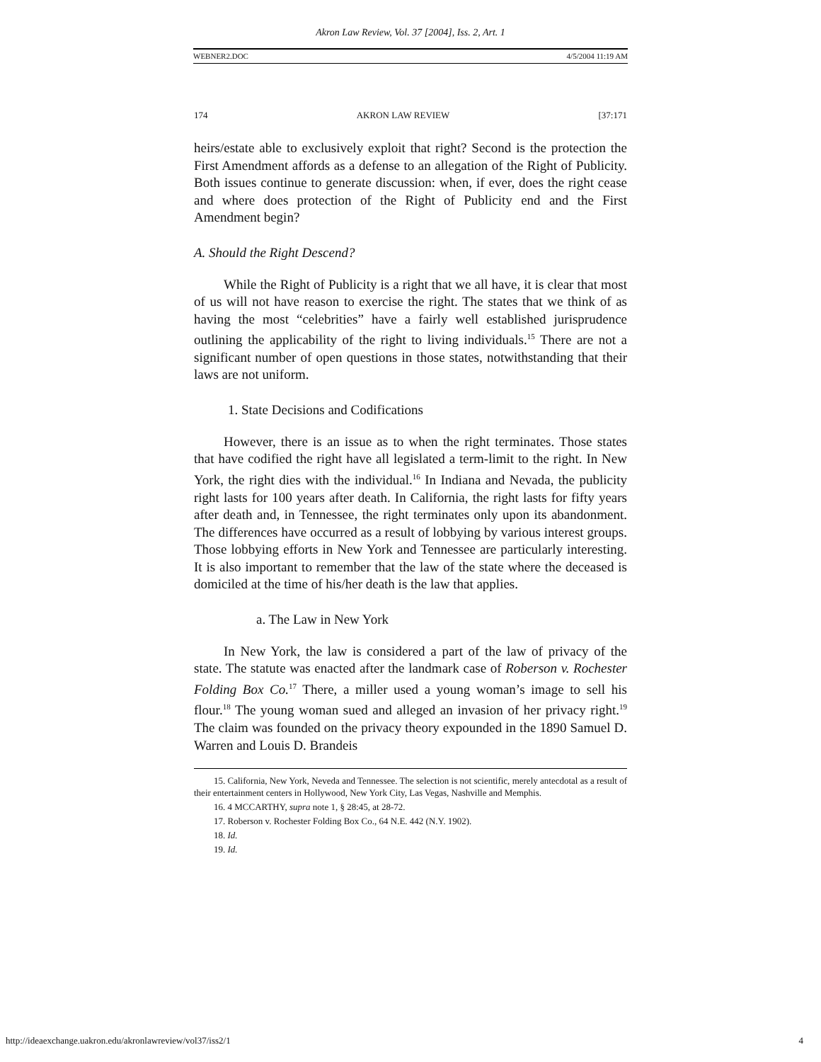Akron Law Review, Vol. 37 [2004], Iss. 2, Art. 1
WEBNER2.DOC 4/5/2004 11:19 AM
174 AKRON LAW REVIEW [37:171
heirs/estate able to exclusively exploit that right? Second is the protection the First Amendment affords as a defense to an allegation of the Right of Publicity. Both issues continue to generate discussion: when, if ever, does the right cease and where does protection of the Right of Publicity end and the First Amendment begin?
A. Should the Right Descend?
While the Right of Publicity is a right that we all have, it is clear that most of us will not have reason to exercise the right. The states that we think of as having the most “celebrities” have a fairly well established jurisprudence outlining the applicability of the right to living individuals.<sup>15</sup> There are not a significant number of open questions in those states, notwithstanding that their laws are not uniform.
1. State Decisions and Codifications
However, there is an issue as to when the right terminates. Those states that have codified the right have all legislated a term-limit to the right. In New York, the right dies with the individual.<sup>16</sup> In Indiana and Nevada, the publicity right lasts for 100 years after death. In California, the right lasts for fifty years after death and, in Tennessee, the right terminates only upon its abandonment. The differences have occurred as a result of lobbying by various interest groups. Those lobbying efforts in New York and Tennessee are particularly interesting. It is also important to remember that the law of the state where the deceased is domiciled at the time of his/her death is the law that applies.
a. The Law in New York
In New York, the law is considered a part of the law of privacy of the state. The statute was enacted after the landmark case of Roberson v. Rochester Folding Box Co.<sup>17</sup> There, a miller used a young woman’s image to sell his flour.<sup>18</sup> The young woman sued and alleged an invasion of her privacy right.<sup>19</sup> The claim was founded on the privacy theory expounded in the 1890 Samuel D. Warren and Louis D. Brandeis
15. California, New York, Neveda and Tennessee. The selection is not scientific, merely antecdotal as a result of their entertainment centers in Hollywood, New York City, Las Vegas, Nashville and Memphis.
16. 4 MCCARTHY, supra note 1, § 28:45, at 28-72.
17. Roberson v. Rochester Folding Box Co., 64 N.E. 442 (N.Y. 1902).
18. Id.
19. Id.
http://ideaexchange.uakron.edu/akronlawreview/vol37/iss2/1 4